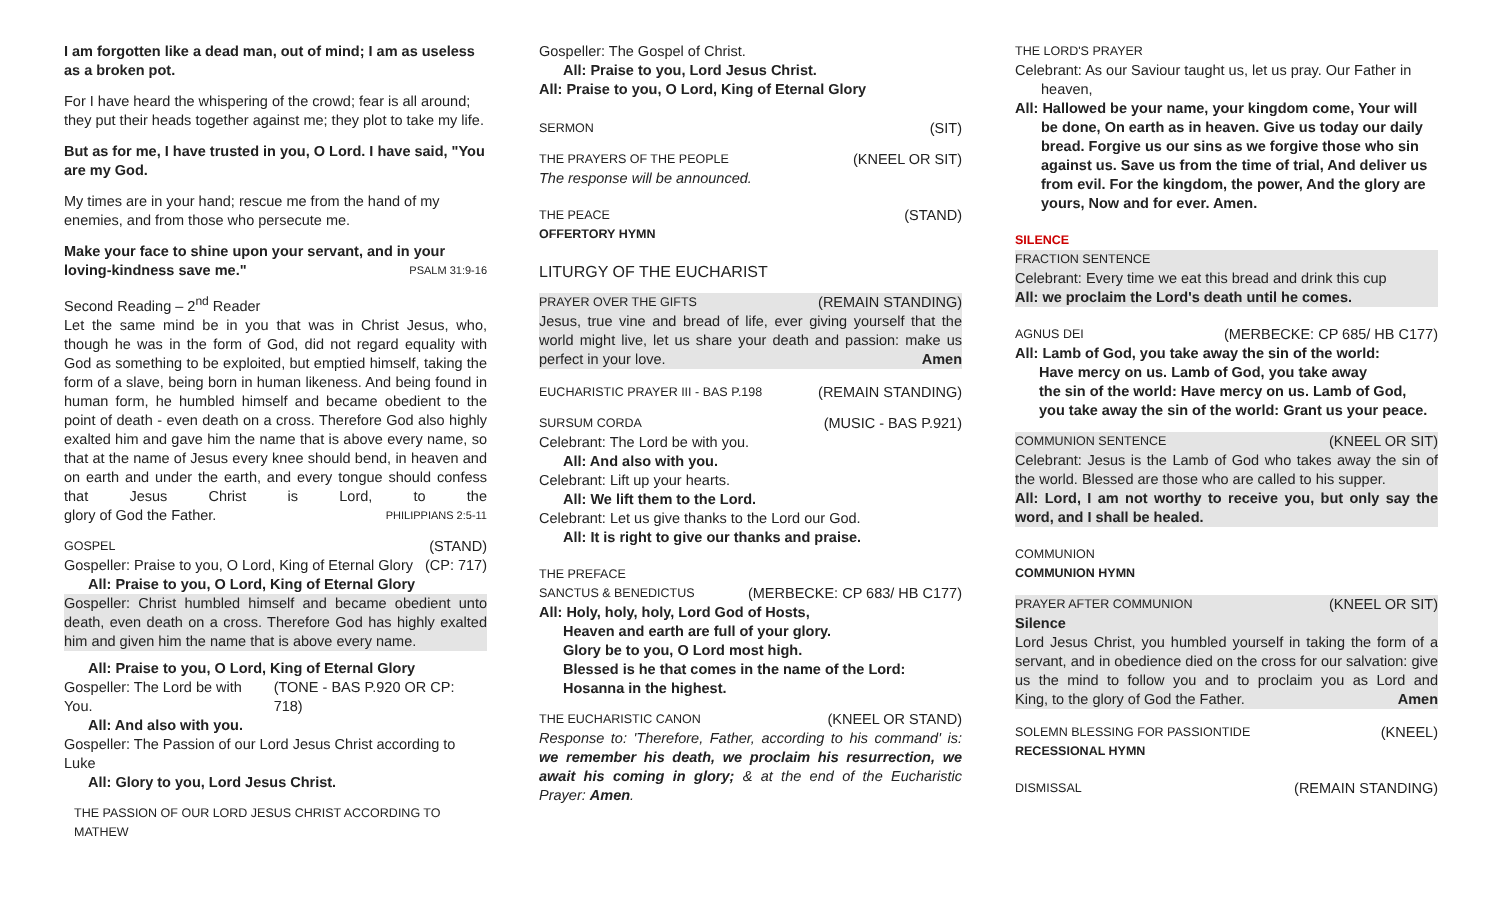I am forgotten like a dead man, out of mind; I am as useless as a broken pot.
For I have heard the whispering of the crowd; fear is all around; they put their heads together against me; they plot to take my life.
But as for me, I have trusted in you, O Lord. I have said, "You are my God.
My times are in your hand; rescue me from the hand of my enemies, and from those who persecute me.
Make your face to shine upon your servant, and in your
loving-kindness save me." PSALM 31:9-16
Second Reading – 2<sup>nd</sup> Reader
Let the same mind be in you that was in Christ Jesus, who, though he was in the form of God, did not regard equality with God as something to be exploited, but emptied himself, taking the form of a slave, being born in human likeness. And being found in human form, he humbled himself and became obedient to the point of death - even death on a cross. Therefore God also highly exalted him and gave him the name that is above every name, so that at the name of Jesus every knee should bend, in heaven and on earth and under the earth, and every tongue should confess that Jesus Christ is Lord, to the glory of God the Father. PHILIPPIANS 2:5-11
GOSPEL (STAND)
Gospeller: Praise to you, O Lord, King of Eternal Glory (CP: 717)
All: Praise to you, O Lord, King of Eternal Glory
Gospeller: Christ humbled himself and became obedient unto death, even death on a cross. Therefore God has highly exalted him and given him the name that is above every name.
All: Praise to you, O Lord, King of Eternal Glory
Gospeller: The Lord be with You. (TONE - BAS P.920 OR CP: 718)
All: And also with you.
Gospeller: The Passion of our Lord Jesus Christ according to Luke
All: Glory to you, Lord Jesus Christ.
THE PASSION OF OUR LORD JESUS CHRIST ACCORDING TO MATHEW
Gospeller: The Gospel of Christ.
All: Praise to you, Lord Jesus Christ.
All: Praise to you, O Lord, King of Eternal Glory
SERMON (SIT)
THE PRAYERS OF THE PEOPLE (KNEEL OR SIT)
The response will be announced.
THE PEACE (STAND)
OFFERTORY HYMN
LITURGY OF THE EUCHARIST
PRAYER OVER THE GIFTS (REMAIN STANDING)
Jesus, true vine and bread of life, ever giving yourself that the world might live, let us share your death and passion: make us perfect in your love. Amen
EUCHARISTIC PRAYER III - BAS P.198 (REMAIN STANDING)
SURSUM CORDA (MUSIC - BAS P.921)
Celebrant: The Lord be with you.
All: And also with you.
Celebrant: Lift up your hearts.
All: We lift them to the Lord.
Celebrant: Let us give thanks to the Lord our God.
All: It is right to give our thanks and praise.
THE PREFACE
SANCTUS & BENEDICTUS (MERBECKE: CP 683/ HB C177)
All: Holy, holy, holy, Lord God of Hosts,
Heaven and earth are full of your glory.
Glory be to you, O Lord most high.
Blessed is he that comes in the name of the Lord:
Hosanna in the highest.
THE EUCHARISTIC CANON (KNEEL OR STAND)
Response to: 'Therefore, Father, according to his command' is: we remember his death, we proclaim his resurrection, we await his coming in glory; & at the end of the Eucharistic Prayer: Amen.
THE LORD'S PRAYER
Celebrant: As our Saviour taught us, let us pray. Our Father in heaven,
All: Hallowed be your name, your kingdom come, Your will be done, On earth as in heaven. Give us today our daily bread. Forgive us our sins as we forgive those who sin against us. Save us from the time of trial, And deliver us from evil. For the kingdom, the power, And the glory are yours, Now and for ever. Amen.
SILENCE
FRACTION SENTENCE
Celebrant: Every time we eat this bread and drink this cup
All: we proclaim the Lord's death until he comes.
AGNUS DEI (MERBECKE: CP 685/ HB C177)
All: Lamb of God, you take away the sin of the world:
Have mercy on us. Lamb of God, you take away
the sin of the world: Have mercy on us. Lamb of God,
you take away the sin of the world: Grant us your peace.
COMMUNION SENTENCE (KNEEL OR SIT)
Celebrant: Jesus is the Lamb of God who takes away the sin of the world. Blessed are those who are called to his supper.
All: Lord, I am not worthy to receive you, but only say the word, and I shall be healed.
COMMUNION
COMMUNION HYMN
PRAYER AFTER COMMUNION (KNEEL OR SIT)
Silence
Lord Jesus Christ, you humbled yourself in taking the form of a servant, and in obedience died on the cross for our salvation: give us the mind to follow you and to proclaim you as Lord and King, to the glory of God the Father. Amen
SOLEMN BLESSING FOR PASSIONTIDE (KNEEL)
RECESSIONAL HYMN
DISMISSAL (REMAIN STANDING)